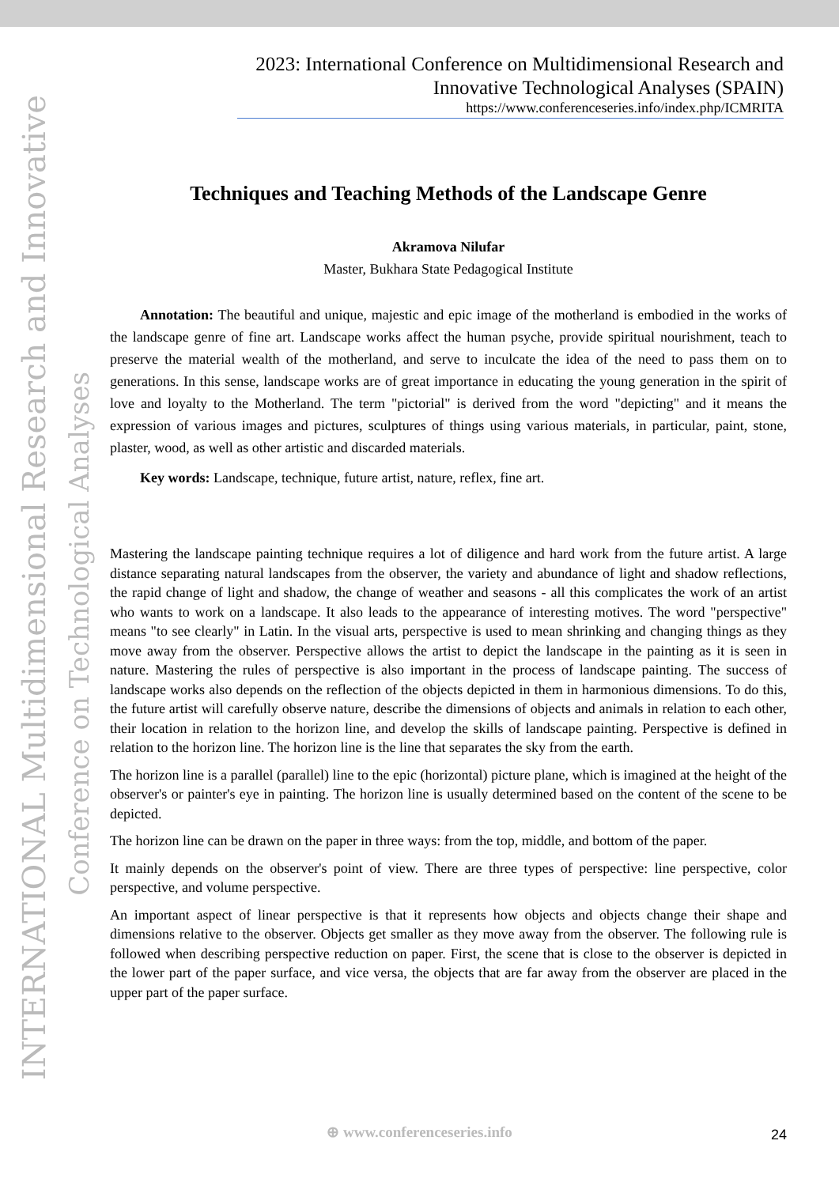INTERNATIONAL Multidimensional Research and Innovative
Conference on Technological Analyses
2023: International Conference on Multidimensional Research and Innovative Technological Analyses (SPAIN)
https://www.conferenceseries.info/index.php/ICMRITA
Techniques and Teaching Methods of the Landscape Genre
Akramova Nilufar
Master, Bukhara State Pedagogical Institute
Annotation: The beautiful and unique, majestic and epic image of the motherland is embodied in the works of the landscape genre of fine art. Landscape works affect the human psyche, provide spiritual nourishment, teach to preserve the material wealth of the motherland, and serve to inculcate the idea of the need to pass them on to generations. In this sense, landscape works are of great importance in educating the young generation in the spirit of love and loyalty to the Motherland. The term "pictorial" is derived from the word "depicting" and it means the expression of various images and pictures, sculptures of things using various materials, in particular, paint, stone, plaster, wood, as well as other artistic and discarded materials.
Key words: Landscape, technique, future artist, nature, reflex, fine art.
Mastering the landscape painting technique requires a lot of diligence and hard work from the future artist. A large distance separating natural landscapes from the observer, the variety and abundance of light and shadow reflections, the rapid change of light and shadow, the change of weather and seasons - all this complicates the work of an artist who wants to work on a landscape. It also leads to the appearance of interesting motives. The word "perspective" means "to see clearly" in Latin. In the visual arts, perspective is used to mean shrinking and changing things as they move away from the observer. Perspective allows the artist to depict the landscape in the painting as it is seen in nature. Mastering the rules of perspective is also important in the process of landscape painting. The success of landscape works also depends on the reflection of the objects depicted in them in harmonious dimensions. To do this, the future artist will carefully observe nature, describe the dimensions of objects and animals in relation to each other, their location in relation to the horizon line, and develop the skills of landscape painting. Perspective is defined in relation to the horizon line. The horizon line is the line that separates the sky from the earth.
The horizon line is a parallel (parallel) line to the epic (horizontal) picture plane, which is imagined at the height of the observer's or painter's eye in painting. The horizon line is usually determined based on the content of the scene to be depicted.
The horizon line can be drawn on the paper in three ways: from the top, middle, and bottom of the paper.
It mainly depends on the observer's point of view. There are three types of perspective: line perspective, color perspective, and volume perspective.
An important aspect of linear perspective is that it represents how objects and objects change their shape and dimensions relative to the observer. Objects get smaller as they move away from the observer. The following rule is followed when describing perspective reduction on paper. First, the scene that is close to the observer is depicted in the lower part of the paper surface, and vice versa, the objects that are far away from the observer are placed in the upper part of the paper surface.
⊕ www.conferenceseries.info 24